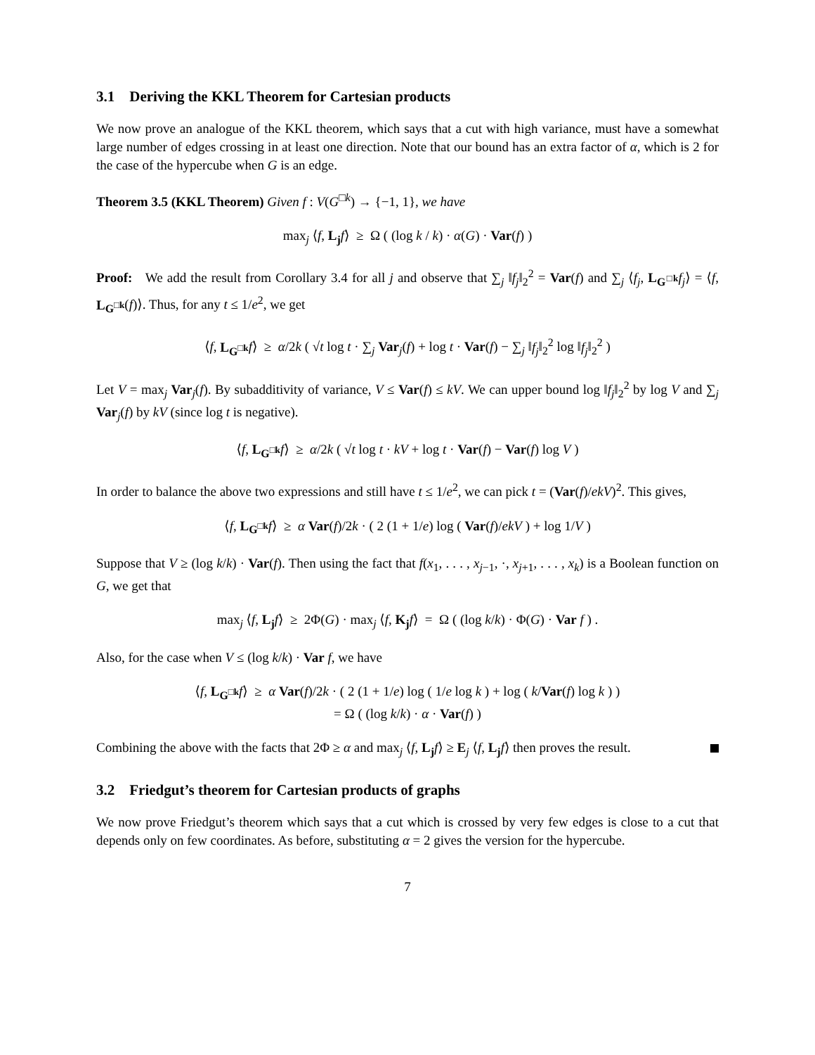3.1 Deriving the KKL Theorem for Cartesian products
We now prove an analogue of the KKL theorem, which says that a cut with high variance, must have a somewhat large number of edges crossing in at least one direction. Note that our bound has an extra factor of α, which is 2 for the case of the hypercube when G is an edge.
Theorem 3.5 (KKL Theorem) Given f : V(G<sup>□k</sup>) → {−1, 1}, we have
max<sub>j</sub> ⟨f, L<sub>j</sub> f⟩ ≥ Ω ( (log k / k) · α(G) · Var(f) )
Proof: We add the result from Corollary 3.4 for all j and observe that ∑<sub>j</sub> ‖f<sub>j</sub>‖<sub>2</sub><sup>2</sup> = Var(f) and ∑<sub>j</sub> ⟨f<sub>j</sub>, L<sub>G<sup>□k</sup></sub> f<sub>j</sub>⟩ = ⟨f, L<sub>G<sup>□k</sup></sub>(f)⟩. Thus, for any t ≤ 1/e<sup>2</sup>, we get
⟨f, L<sub>G<sup>□k</sup></sub> f⟩ ≥ α/2k ( √t log t · ∑<sub>j</sub> Var<sub>j</sub>(f) + log t · Var(f) − ∑<sub>j</sub> ‖f<sub>j</sub>‖<sub>2</sub><sup>2</sup> log ‖f<sub>j</sub>‖<sub>2</sub><sup>2</sup> )
Let V = max<sub>j</sub> Var<sub>j</sub>(f). By subadditivity of variance, V ≤ Var(f) ≤ kV. We can upper bound log ‖f<sub>j</sub>‖<sub>2</sub><sup>2</sup> by log V and ∑<sub>j</sub> Var<sub>j</sub>(f) by kV (since log t is negative).
⟨f, L<sub>G<sup>□k</sup></sub> f⟩ ≥ α/2k ( √t log t · kV + log t · Var(f) − Var(f) log V )
In order to balance the above two expressions and still have t ≤ 1/e<sup>2</sup>, we can pick t = (Var(f)/ekV)<sup>2</sup>. This gives,
⟨f, L<sub>G<sup>□k</sup></sub> f⟩ ≥ α Var(f)/2k · ( 2 (1 + 1/e) log ( Var(f)/ekV ) + log 1/V )
Suppose that V ≥ (log k/k) · Var(f). Then using the fact that f(x<sub>1</sub>, . . . , x<sub>j−1</sub>, ·, x<sub>j+1</sub>, . . . , x<sub>k</sub>) is a Boolean function on G, we get that
max<sub>j</sub> ⟨f, L<sub>j</sub> f⟩ ≥ 2Φ(G) · max<sub>j</sub> ⟨f, K<sub>j</sub> f⟩ = Ω ( (log k/k) · Φ(G) · Var f ) .
Also, for the case when V ≤ (log k/k) · Var f, we have
⟨f, L<sub>G<sup>□k</sup></sub> f⟩ ≥ α Var(f)/2k · ( 2 (1 + 1/e) log ( 1/e log k ) + log ( k/Var(f) log k ) )
= Ω ( (log k/k) · α · Var(f) )
Combining the above with the facts that 2Φ ≥ α and max<sub>j</sub> ⟨f, L<sub>j</sub> f⟩ ≥ E<sub>j</sub> ⟨f, L<sub>j</sub> f⟩ then proves the result.
3.2 Friedgut’s theorem for Cartesian products of graphs
We now prove Friedgut’s theorem which says that a cut which is crossed by very few edges is close to a cut that depends only on few coordinates. As before, substituting α = 2 gives the version for the hypercube.
7